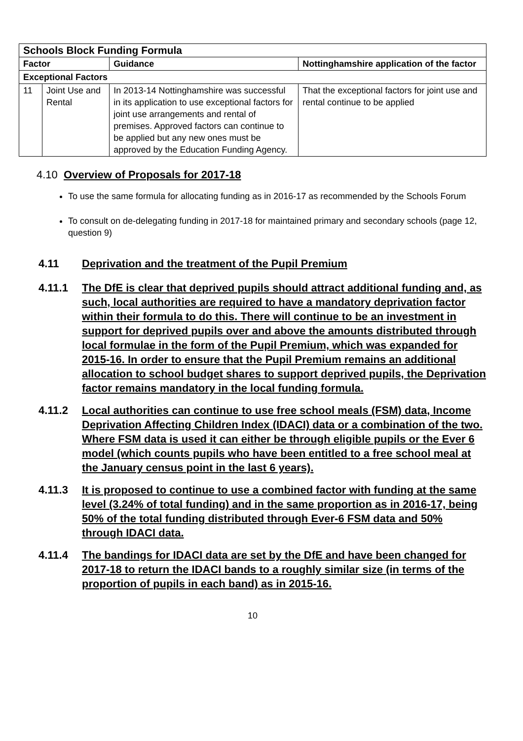| Schools Block Funding Formula | | | |
| --- | --- | --- | --- |
| Factor | | Guidance | Nottinghamshire application of the factor |
| Exceptional Factors | | | |
| 11 | Joint Use and Rental | In 2013-14 Nottinghamshire was successful in its application to use exceptional factors for joint use arrangements and rental of premises. Approved factors can continue to be applied but any new ones must be approved by the Education Funding Agency. | That the exceptional factors for joint use and rental continue to be applied |
4.10 Overview of Proposals for 2017-18
To use the same formula for allocating funding as in 2016-17 as recommended by the Schools Forum
To consult on de-delegating funding in 2017-18 for maintained primary and secondary schools (page 12, question 9)
4.11 Deprivation and the treatment of the Pupil Premium
4.11.1 The DfE is clear that deprived pupils should attract additional funding and, as such, local authorities are required to have a mandatory deprivation factor within their formula to do this. There will continue to be an investment in support for deprived pupils over and above the amounts distributed through local formulae in the form of the Pupil Premium, which was expanded for 2015-16. In order to ensure that the Pupil Premium remains an additional allocation to school budget shares to support deprived pupils, the Deprivation factor remains mandatory in the local funding formula.
4.11.2 Local authorities can continue to use free school meals (FSM) data, Income Deprivation Affecting Children Index (IDACI) data or a combination of the two. Where FSM data is used it can either be through eligible pupils or the Ever 6 model (which counts pupils who have been entitled to a free school meal at the January census point in the last 6 years).
4.11.3 It is proposed to continue to use a combined factor with funding at the same level (3.24% of total funding) and in the same proportion as in 2016-17, being 50% of the total funding distributed through Ever-6 FSM data and 50% through IDACI data.
4.11.4 The bandings for IDACI data are set by the DfE and have been changed for 2017-18 to return the IDACI bands to a roughly similar size (in terms of the proportion of pupils in each band) as in 2015-16.
10